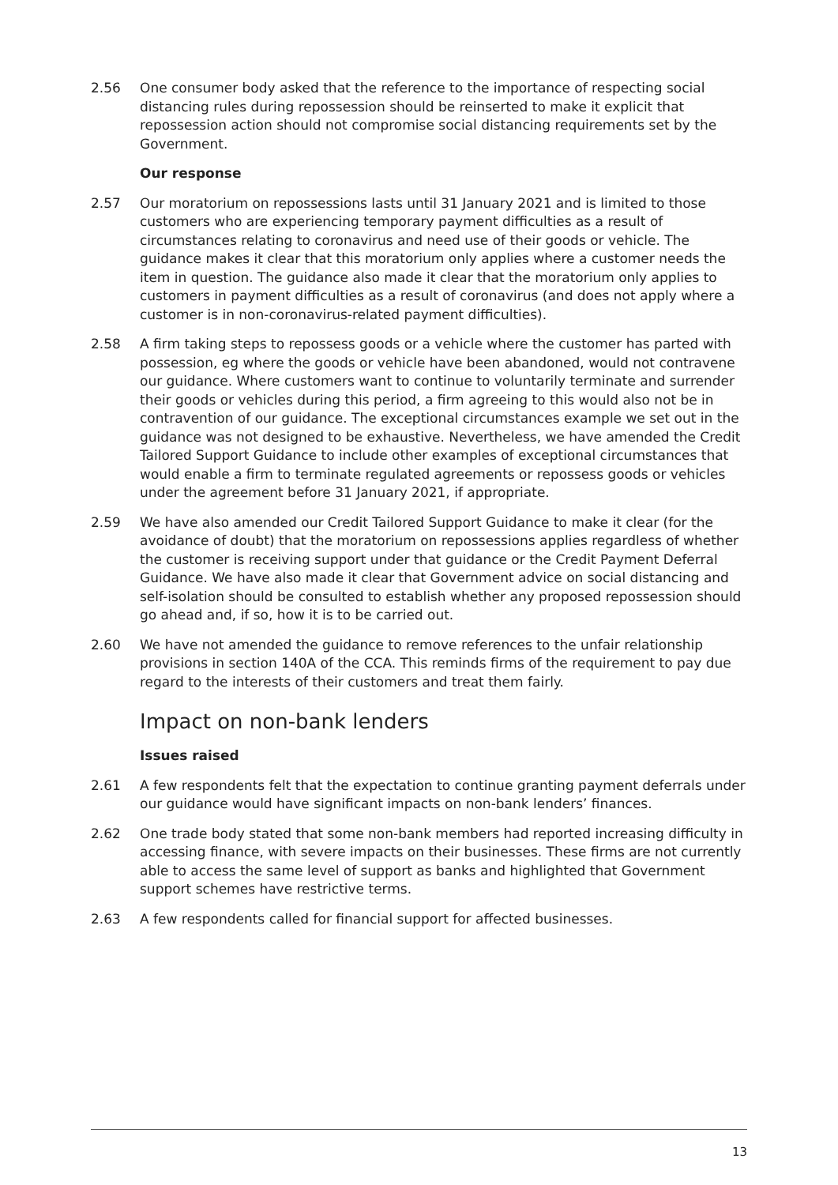2.56 One consumer body asked that the reference to the importance of respecting social distancing rules during repossession should be reinserted to make it explicit that repossession action should not compromise social distancing requirements set by the Government.
Our response
2.57 Our moratorium on repossessions lasts until 31 January 2021 and is limited to those customers who are experiencing temporary payment difficulties as a result of circumstances relating to coronavirus and need use of their goods or vehicle. The guidance makes it clear that this moratorium only applies where a customer needs the item in question. The guidance also made it clear that the moratorium only applies to customers in payment difficulties as a result of coronavirus (and does not apply where a customer is in non-coronavirus-related payment difficulties).
2.58 A firm taking steps to repossess goods or a vehicle where the customer has parted with possession, eg where the goods or vehicle have been abandoned, would not contravene our guidance. Where customers want to continue to voluntarily terminate and surrender their goods or vehicles during this period, a firm agreeing to this would also not be in contravention of our guidance. The exceptional circumstances example we set out in the guidance was not designed to be exhaustive. Nevertheless, we have amended the Credit Tailored Support Guidance to include other examples of exceptional circumstances that would enable a firm to terminate regulated agreements or repossess goods or vehicles under the agreement before 31 January 2021, if appropriate.
2.59 We have also amended our Credit Tailored Support Guidance to make it clear (for the avoidance of doubt) that the moratorium on repossessions applies regardless of whether the customer is receiving support under that guidance or the Credit Payment Deferral Guidance. We have also made it clear that Government advice on social distancing and self-isolation should be consulted to establish whether any proposed repossession should go ahead and, if so, how it is to be carried out.
2.60 We have not amended the guidance to remove references to the unfair relationship provisions in section 140A of the CCA. This reminds firms of the requirement to pay due regard to the interests of their customers and treat them fairly.
Impact on non-bank lenders
Issues raised
2.61 A few respondents felt that the expectation to continue granting payment deferrals under our guidance would have significant impacts on non-bank lenders’ finances.
2.62 One trade body stated that some non-bank members had reported increasing difficulty in accessing finance, with severe impacts on their businesses. These firms are not currently able to access the same level of support as banks and highlighted that Government support schemes have restrictive terms.
2.63 A few respondents called for financial support for affected businesses.
13